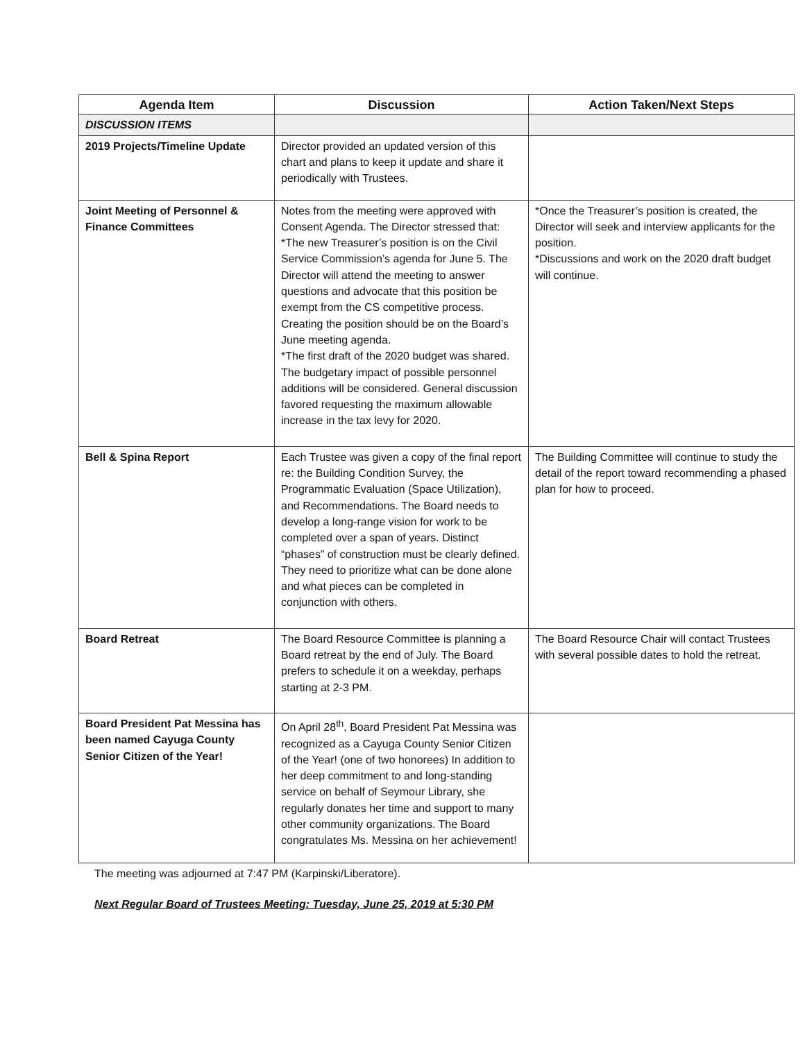| Agenda Item | Discussion | Action Taken/Next Steps |
| --- | --- | --- |
| DISCUSSION ITEMS | | |
| 2019 Projects/Timeline Update | Director provided an updated version of this chart and plans to keep it update and share it periodically with Trustees. | |
| Joint Meeting of Personnel & Finance Committees | Notes from the meeting were approved with Consent Agenda. The Director stressed that: *The new Treasurer’s position is on the Civil Service Commission’s agenda for June 5. The Director will attend the meeting to answer questions and advocate that this position be exempt from the CS competitive process. Creating the position should be on the Board’s June meeting agenda. *The first draft of the 2020 budget was shared. The budgetary impact of possible personnel additions will be considered. General discussion favored requesting the maximum allowable increase in the tax levy for 2020. | *Once the Treasurer’s position is created, the Director will seek and interview applicants for the position. *Discussions and work on the 2020 draft budget will continue. |
| Bell & Spina Report | Each Trustee was given a copy of the final report re: the Building Condition Survey, the Programmatic Evaluation (Space Utilization), and Recommendations. The Board needs to develop a long-range vision for work to be completed over a span of years. Distinct “phases” of construction must be clearly defined. They need to prioritize what can be done alone and what pieces can be completed in conjunction with others. | The Building Committee will continue to study the detail of the report toward recommending a phased plan for how to proceed. |
| Board Retreat | The Board Resource Committee is planning a Board retreat by the end of July. The Board prefers to schedule it on a weekday, perhaps starting at 2-3 PM. | The Board Resource Chair will contact Trustees with several possible dates to hold the retreat. |
| Board President Pat Messina has been named Cayuga County Senior Citizen of the Year! | On April 28<sup>th</sup>, Board President Pat Messina was recognized as a Cayuga County Senior Citizen of the Year! (one of two honorees) In addition to her deep commitment to and long-standing service on behalf of Seymour Library, she regularly donates her time and support to many other community organizations. The Board congratulates Ms. Messina on her achievement! | |
The meeting was adjourned at 7:47 PM (Karpinski/Liberatore).
Next Regular Board of Trustees Meeting: Tuesday, June 25, 2019 at 5:30 PM